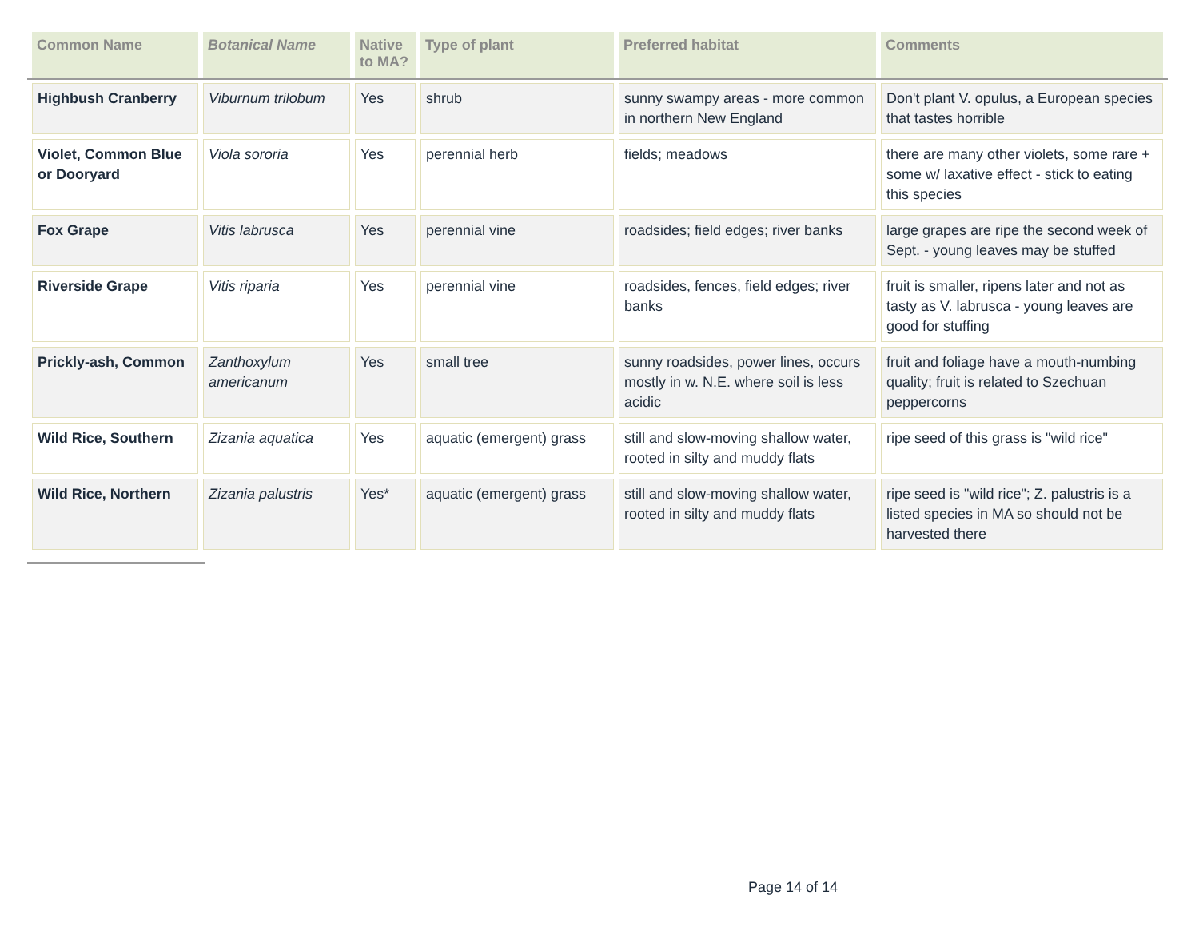| Common Name | Botanical Name | Native to MA? | Type of plant | Preferred habitat | Comments |
| --- | --- | --- | --- | --- | --- |
| Highbush Cranberry | Viburnum trilobum | Yes | shrub | sunny swampy areas - more common in northern New England | Don't plant V. opulus, a European species that tastes horrible |
| Violet, Common Blue or Dooryard | Viola sororia | Yes | perennial herb | fields; meadows | there are many other violets, some rare + some w/ laxative effect - stick to eating this species |
| Fox Grape | Vitis labrusca | Yes | perennial vine | roadsides; field edges; river banks | large grapes are ripe the second week of Sept. - young leaves may be stuffed |
| Riverside Grape | Vitis riparia | Yes | perennial vine | roadsides, fences, field edges; river banks | fruit is smaller, ripens later and not as tasty as V. labrusca - young leaves are good for stuffing |
| Prickly-ash, Common | Zanthoxylum americanum | Yes | small tree | sunny roadsides, power lines, occurs mostly in w. N.E. where soil is less acidic | fruit and foliage have a mouth-numbing quality; fruit is related to Szechuan peppercorns |
| Wild Rice, Southern | Zizania aquatica | Yes | aquatic (emergent) grass | still and slow-moving shallow water, rooted in silty and muddy flats | ripe seed of this grass is "wild rice" |
| Wild Rice, Northern | Zizania palustris | Yes* | aquatic (emergent) grass | still and slow-moving shallow water, rooted in silty and muddy flats | ripe seed is "wild rice"; Z. palustris is a listed species in MA so should not be harvested there |
Page 14 of 14